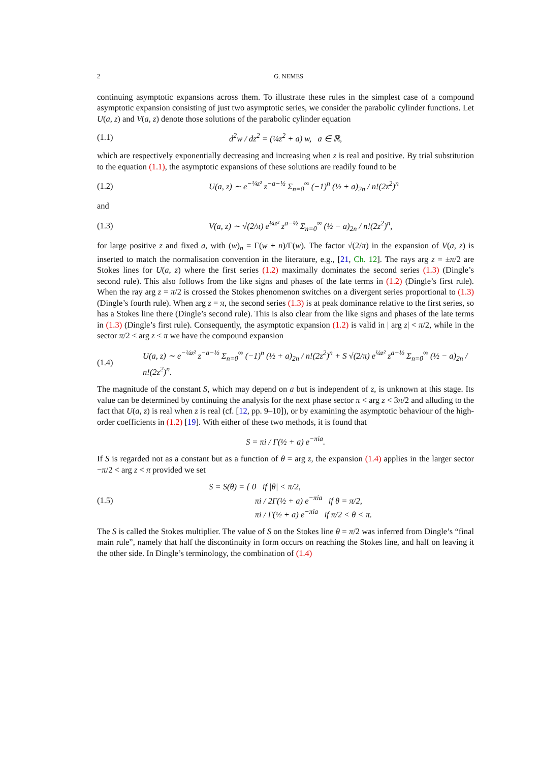2 G. NEMES
continuing asymptotic expansions across them. To illustrate these rules in the simplest case of a compound asymptotic expansion consisting of just two asymptotic series, we consider the parabolic cylinder functions. Let U(a, z) and V(a, z) denote those solutions of the parabolic cylinder equation
(1.1) d<sup>2</sup>w / dz<sup>2</sup> = (¼z<sup>2</sup> + a) w, a ∈ ℝ,
which are respectively exponentially decreasing and increasing when z is real and positive. By trial substitution to the equation (1.1), the asymptotic expansions of these solutions are readily found to be
(1.2) U(a, z) ∼ e<sup>−¼z²</sup> z<sup>−a−½</sup> Σ<sub>n=0</sub><sup>∞</sup> (−1)<sup>n</sup> (½ + a)<sub>2n</sub> / n!(2z<sup>2</sup>)<sup>n</sup>
and
(1.3) V(a, z) ∼ √(2/π) e<sup>¼z²</sup> z<sup>a−½</sup> Σ<sub>n=0</sub><sup>∞</sup> (½ − a)<sub>2n</sub> / n!(2z<sup>2</sup>)<sup>n</sup>,
for large positive z and fixed a, with (w)<sub>n</sub> = Γ(w + n)/Γ(w). The factor √(2/π) in the expansion of V(a, z) is inserted to match the normalisation convention in the literature, e.g., [21, Ch. 12]. The rays arg z = ±π/2 are Stokes lines for U(a, z) where the first series (1.2) maximally dominates the second series (1.3) (Dingle’s second rule). This also follows from the like signs and phases of the late terms in (1.2) (Dingle’s first rule). When the ray arg z = π/2 is crossed the Stokes phenomenon switches on a divergent series proportional to (1.3) (Dingle’s fourth rule). When arg z = π, the second series (1.3) is at peak dominance relative to the first series, so has a Stokes line there (Dingle’s second rule). This is also clear from the like signs and phases of the late terms in (1.3) (Dingle’s first rule). Consequently, the asymptotic expansion (1.2) is valid in | arg z| < π/2, while in the sector π/2 < arg z < π we have the compound expansion
(1.4) U(a, z) ∼ e<sup>−¼z²</sup> z<sup>−a−½</sup> Σ<sub>n=0</sub><sup>∞</sup> (−1)<sup>n</sup> (½ + a)<sub>2n</sub> / n!(2z<sup>2</sup>)<sup>n</sup> + S √(2/π) e<sup>¼z²</sup> z<sup>a−½</sup> Σ<sub>n=0</sub><sup>∞</sup> (½ − a)<sub>2n</sub> / n!(2z<sup>2</sup>)<sup>n</sup>.
The magnitude of the constant S, which may depend on a but is independent of z, is unknown at this stage. Its value can be determined by continuing the analysis for the next phase sector π < arg z < 3π/2 and alluding to the fact that U(a, z) is real when z is real (cf. [12, pp. 9–10]), or by examining the asymptotic behaviour of the high-order coefficients in (1.2) [19]. With either of these two methods, it is found that
S = πi / Γ(½ + a) e<sup>−πia</sup>.
If S is regarded not as a constant but as a function of θ = arg z, the expansion (1.4) applies in the larger sector −π/2 < arg z < π provided we set
(1.5) S = S(θ) = { 0 if |θ| < π/2,
πi / 2Γ(½ + a) e<sup>−πia</sup> if θ = π/2,
πi / Γ(½ + a) e<sup>−πia</sup> if π/2 < θ < π.
The S is called the Stokes multiplier. The value of S on the Stokes line θ = π/2 was inferred from Dingle’s “final main rule”, namely that half the discontinuity in form occurs on reaching the Stokes line, and half on leaving it the other side. In Dingle’s terminology, the combination of (1.4)